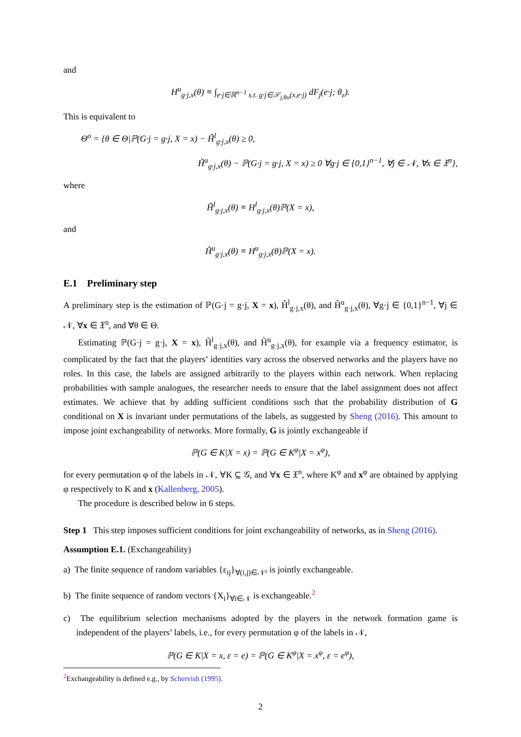and
H<sup>u</sup><sub>g·j,x</sub>(θ) ≡ ∫<sub>e·j∈ℝ<sup>n−1</sup> s.t. g·j∈𝒮<sub>j,θu</sub>(x,e·j)</sub> dF<sub>j</sub>(e·j; θ<sub>ε</sub>).
This is equivalent to
Θ<sup>o</sup> = {θ ∈ Θ|ℙ(G·j = g·j, X = x) − H̃<sup>l</sup><sub>g·j,x</sub>(θ) ≥ 0,
H̃<sup>u</sup><sub>g·j,x</sub>(θ) − ℙ(G·j = g·j, X = x) ≥ 0 ∀g·j ∈ {0,1}<sup>n−1</sup>, ∀j ∈ 𝒩, ∀x ∈ 𝔛<sup>n</sup>},
where
H̃<sup>l</sup><sub>g·j,x</sub>(θ) ≡ H<sup>l</sup><sub>g·j,x</sub>(θ)ℙ(X = x),
and
H̃<sup>u</sup><sub>g·j,x</sub>(θ) ≡ H<sup>u</sup><sub>g·j,x</sub>(θ)ℙ(X = x).
E.1 Preliminary step
A preliminary step is the estimation of ℙ(G·j = g·j, X = x), H̃<sup>l</sup><sub>g·j,x</sub>(θ), and H̃<sup>u</sup><sub>g·j,x</sub>(θ), ∀g·j ∈ {0,1}<sup>n−1</sup>, ∀j ∈ 𝒩, ∀x ∈ 𝔛<sup>n</sup>, and ∀θ ∈ Θ.
Estimating ℙ(G·j = g·j, X = x), H̃<sup>l</sup><sub>g·j,x</sub>(θ), and H̃<sup>u</sup><sub>g·j,x</sub>(θ), for example via a frequency estimator, is complicated by the fact that the players’ identities vary across the observed networks and the players have no roles. In this case, the labels are assigned arbitrarily to the players within each network. When replacing probabilities with sample analogues, the researcher needs to ensure that the label assignment does not affect estimates. We achieve that by adding sufficient conditions such that the probability distribution of G conditional on X is invariant under permutations of the labels, as suggested by Sheng (2016). This amount to impose joint exchangeability of networks. More formally, G is jointly exchangeable if
ℙ(G ∈ K|X = x) = ℙ(G ∈ K<sup>φ</sup>|X = x<sup>φ</sup>),
for every permutation φ of the labels in 𝒩, ∀K ⊆ 𝒢, and ∀x ∈ 𝔛<sup>n</sup>, where K<sup>φ</sup> and x<sup>φ</sup> are obtained by applying φ respectively to K and x (Kallenberg, 2005).
The procedure is described below in 6 steps.
Step 1 This step imposes sufficient conditions for joint exchangeability of networks, as in Sheng (2016).
Assumption E.1. (Exchangeability)
a) The finite sequence of random variables {ε<sub>ij</sub>}<sub>∀(i,j)∈𝒩²</sub> is jointly exchangeable.
b) The finite sequence of random vectors {X<sub>i</sub>}<sub>∀i∈𝒩</sub> is exchangeable.<sup>2</sup>
c) The equilibrium selection mechanisms adopted by the players in the network formation game is independent of the players’ labels, i.e., for every permutation φ of the labels in 𝒩,
ℙ(G ∈ K|X = x, ε = e) = ℙ(G ∈ K<sup>φ</sup>|X = x<sup>φ</sup>, ε = e<sup>φ</sup>),
<sup>2</sup> Exchangeability is defined e.g., by Schervish (1995).
2